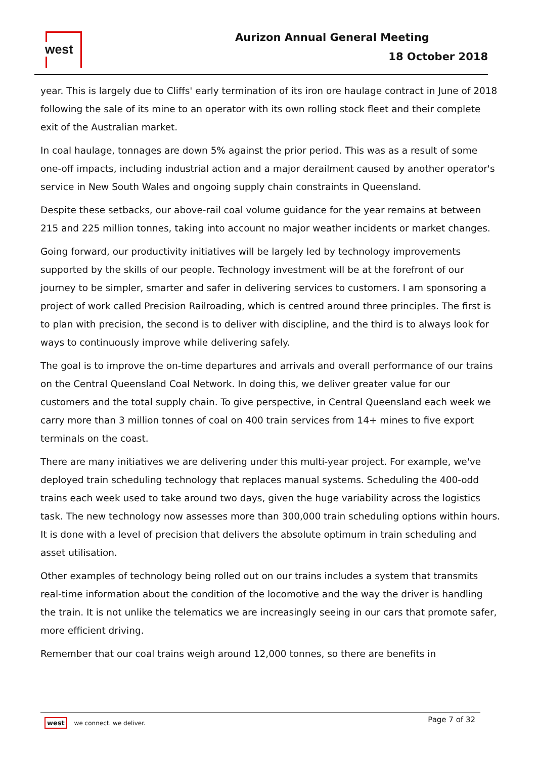west Aurizon Annual General Meeting
18 October 2018
year. This is largely due to Cliffs' early termination of its iron ore haulage contract in June of 2018 following the sale of its mine to an operator with its own rolling stock fleet and their complete exit of the Australian market.
In coal haulage, tonnages are down 5% against the prior period. This was as a result of some one-off impacts, including industrial action and a major derailment caused by another operator's service in New South Wales and ongoing supply chain constraints in Queensland.
Despite these setbacks, our above-rail coal volume guidance for the year remains at between 215 and 225 million tonnes, taking into account no major weather incidents or market changes.
Going forward, our productivity initiatives will be largely led by technology improvements supported by the skills of our people. Technology investment will be at the forefront of our journey to be simpler, smarter and safer in delivering services to customers. I am sponsoring a project of work called Precision Railroading, which is centred around three principles. The first is to plan with precision, the second is to deliver with discipline, and the third is to always look for ways to continuously improve while delivering safely.
The goal is to improve the on-time departures and arrivals and overall performance of our trains on the Central Queensland Coal Network. In doing this, we deliver greater value for our customers and the total supply chain. To give perspective, in Central Queensland each week we carry more than 3 million tonnes of coal on 400 train services from 14+ mines to five export terminals on the coast.
There are many initiatives we are delivering under this multi-year project. For example, we've deployed train scheduling technology that replaces manual systems. Scheduling the 400-odd trains each week used to take around two days, given the huge variability across the logistics task. The new technology now assesses more than 300,000 train scheduling options within hours. It is done with a level of precision that delivers the absolute optimum in train scheduling and asset utilisation.
Other examples of technology being rolled out on our trains includes a system that transmits real-time information about the condition of the locomotive and the way the driver is handling the train. It is not unlike the telematics we are increasingly seeing in our cars that promote safer, more efficient driving.
Remember that our coal trains weigh around 12,000 tonnes, so there are benefits in
west we connect. we deliver. Page 7 of 32